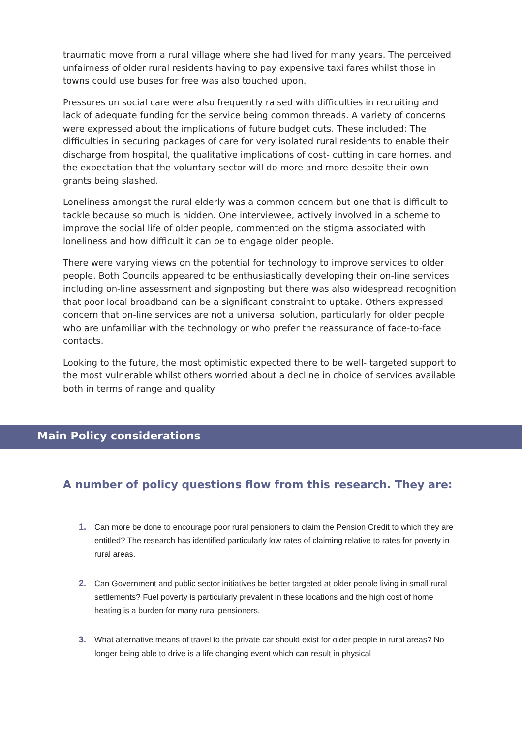traumatic move from a rural village where she had lived for many years. The perceived unfairness of older rural residents having to pay expensive taxi fares whilst those in towns could use buses for free was also touched upon.
Pressures on social care were also frequently raised with difficulties in recruiting and lack of adequate funding for the service being common threads. A variety of concerns were expressed about the implications of future budget cuts. These included: The difficulties in securing packages of care for very isolated rural residents to enable their discharge from hospital, the qualitative implications of cost- cutting in care homes, and the expectation that the voluntary sector will do more and more despite their own grants being slashed.
Loneliness amongst the rural elderly was a common concern but one that is difficult to tackle because so much is hidden. One interviewee, actively involved in a scheme to improve the social life of older people, commented on the stigma associated with loneliness and how difficult it can be to engage older people.
There were varying views on the potential for technology to improve services to older people. Both Councils appeared to be enthusiastically developing their on-line services including on-line assessment and signposting but there was also widespread recognition that poor local broadband can be a significant constraint to uptake. Others expressed concern that on-line services are not a universal solution, particularly for older people who are unfamiliar with the technology or who prefer the reassurance of face-to-face contacts.
Looking to the future, the most optimistic expected there to be well- targeted support to the most vulnerable whilst others worried about a decline in choice of services available both in terms of range and quality.
Main Policy considerations
A number of policy questions flow from this research. They are:
1. Can more be done to encourage poor rural pensioners to claim the Pension Credit to which they are entitled? The research has identified particularly low rates of claiming relative to rates for poverty in rural areas.
2. Can Government and public sector initiatives be better targeted at older people living in small rural settlements? Fuel poverty is particularly prevalent in these locations and the high cost of home heating is a burden for many rural pensioners.
3. What alternative means of travel to the private car should exist for older people in rural areas? No longer being able to drive is a life changing event which can result in physical